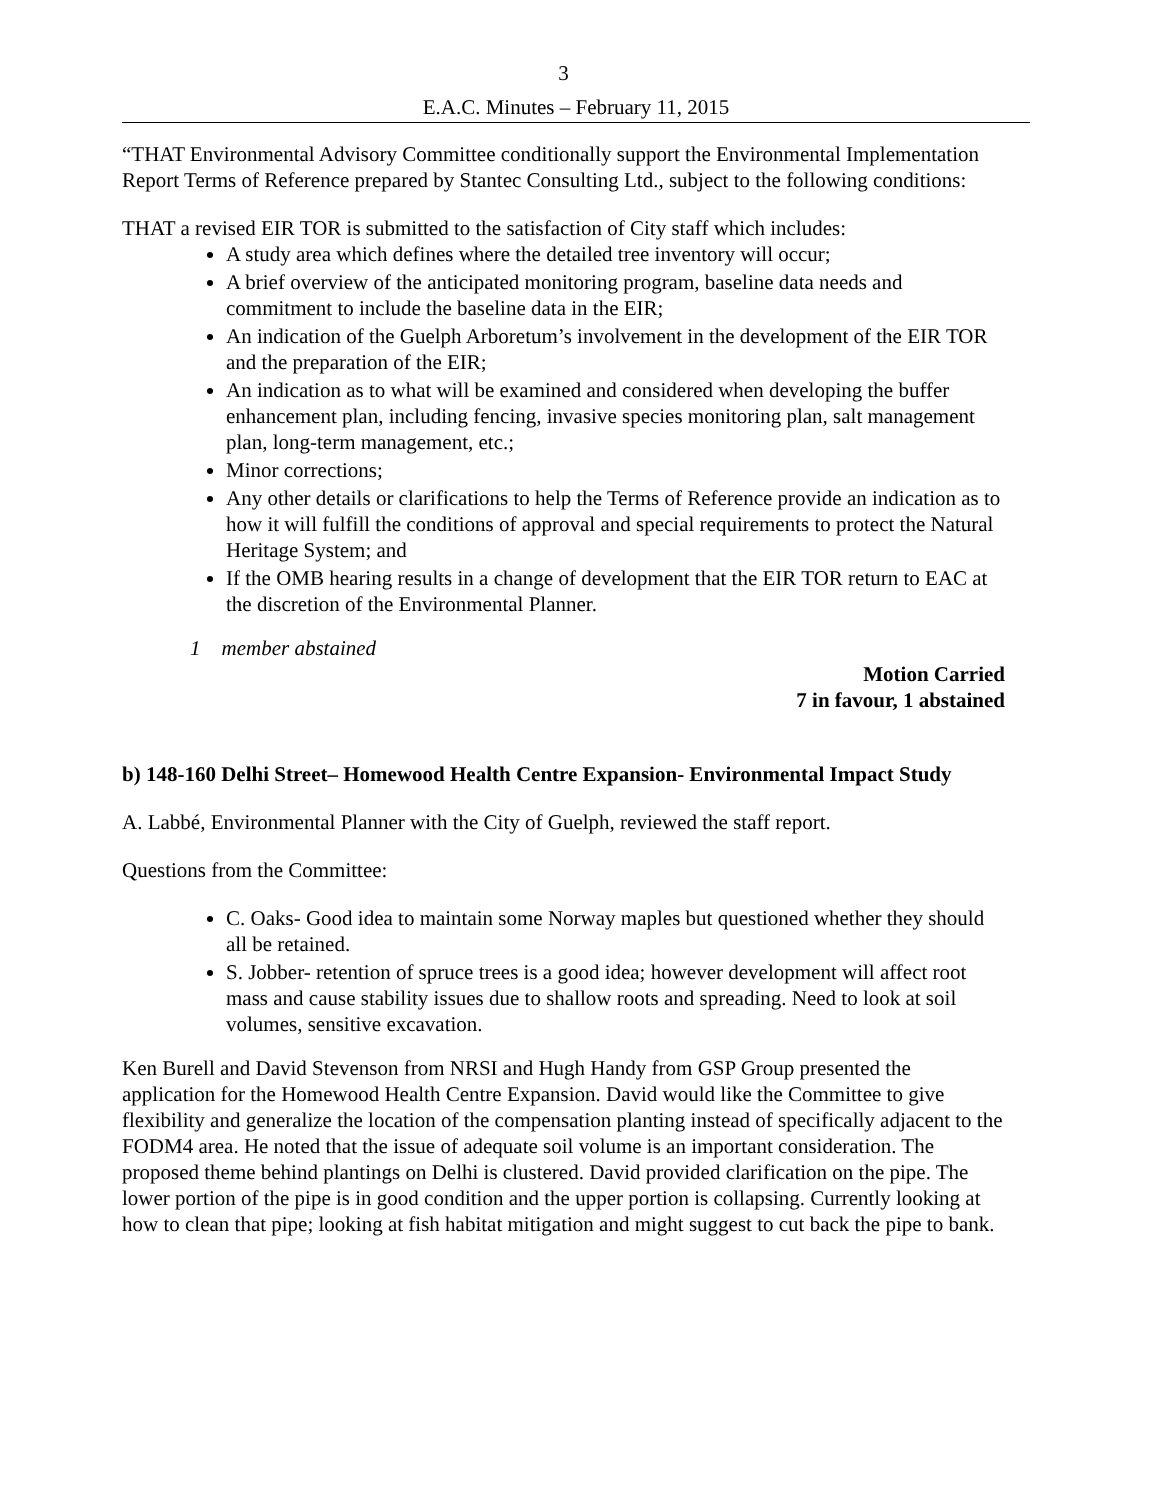3
E.A.C. Minutes – February 11, 2015
“THAT Environmental Advisory Committee conditionally support the Environmental Implementation Report Terms of Reference prepared by Stantec Consulting Ltd., subject to the following conditions:
THAT a revised EIR TOR is submitted to the satisfaction of City staff which includes:
A study area which defines where the detailed tree inventory will occur;
A brief overview of the anticipated monitoring program, baseline data needs and commitment to include the baseline data in the EIR;
An indication of the Guelph Arboretum’s involvement in the development of the EIR TOR and the preparation of the EIR;
An indication as to what will be examined and considered when developing the buffer enhancement plan, including fencing, invasive species monitoring plan, salt management plan, long-term management, etc.;
Minor corrections;
Any other details or clarifications to help the Terms of Reference provide an indication as to how it will fulfill the conditions of approval and special requirements to protect the Natural Heritage System; and
If the OMB hearing results in a change of development that the EIR TOR return to EAC at the discretion of the Environmental Planner.
1 member abstained
Motion Carried
7 in favour, 1 abstained
b) 148-160 Delhi Street– Homewood Health Centre Expansion- Environmental Impact Study
A. Labbé, Environmental Planner with the City of Guelph, reviewed the staff report.
Questions from the Committee:
C. Oaks- Good idea to maintain some Norway maples but questioned whether they should all be retained.
S. Jobber- retention of spruce trees is a good idea; however development will affect root mass and cause stability issues due to shallow roots and spreading. Need to look at soil volumes, sensitive excavation.
Ken Burell and David Stevenson from NRSI and Hugh Handy from GSP Group presented the application for the Homewood Health Centre Expansion. David would like the Committee to give flexibility and generalize the location of the compensation planting instead of specifically adjacent to the FODM4 area. He noted that the issue of adequate soil volume is an important consideration. The proposed theme behind plantings on Delhi is clustered. David provided clarification on the pipe. The lower portion of the pipe is in good condition and the upper portion is collapsing. Currently looking at how to clean that pipe; looking at fish habitat mitigation and might suggest to cut back the pipe to bank.